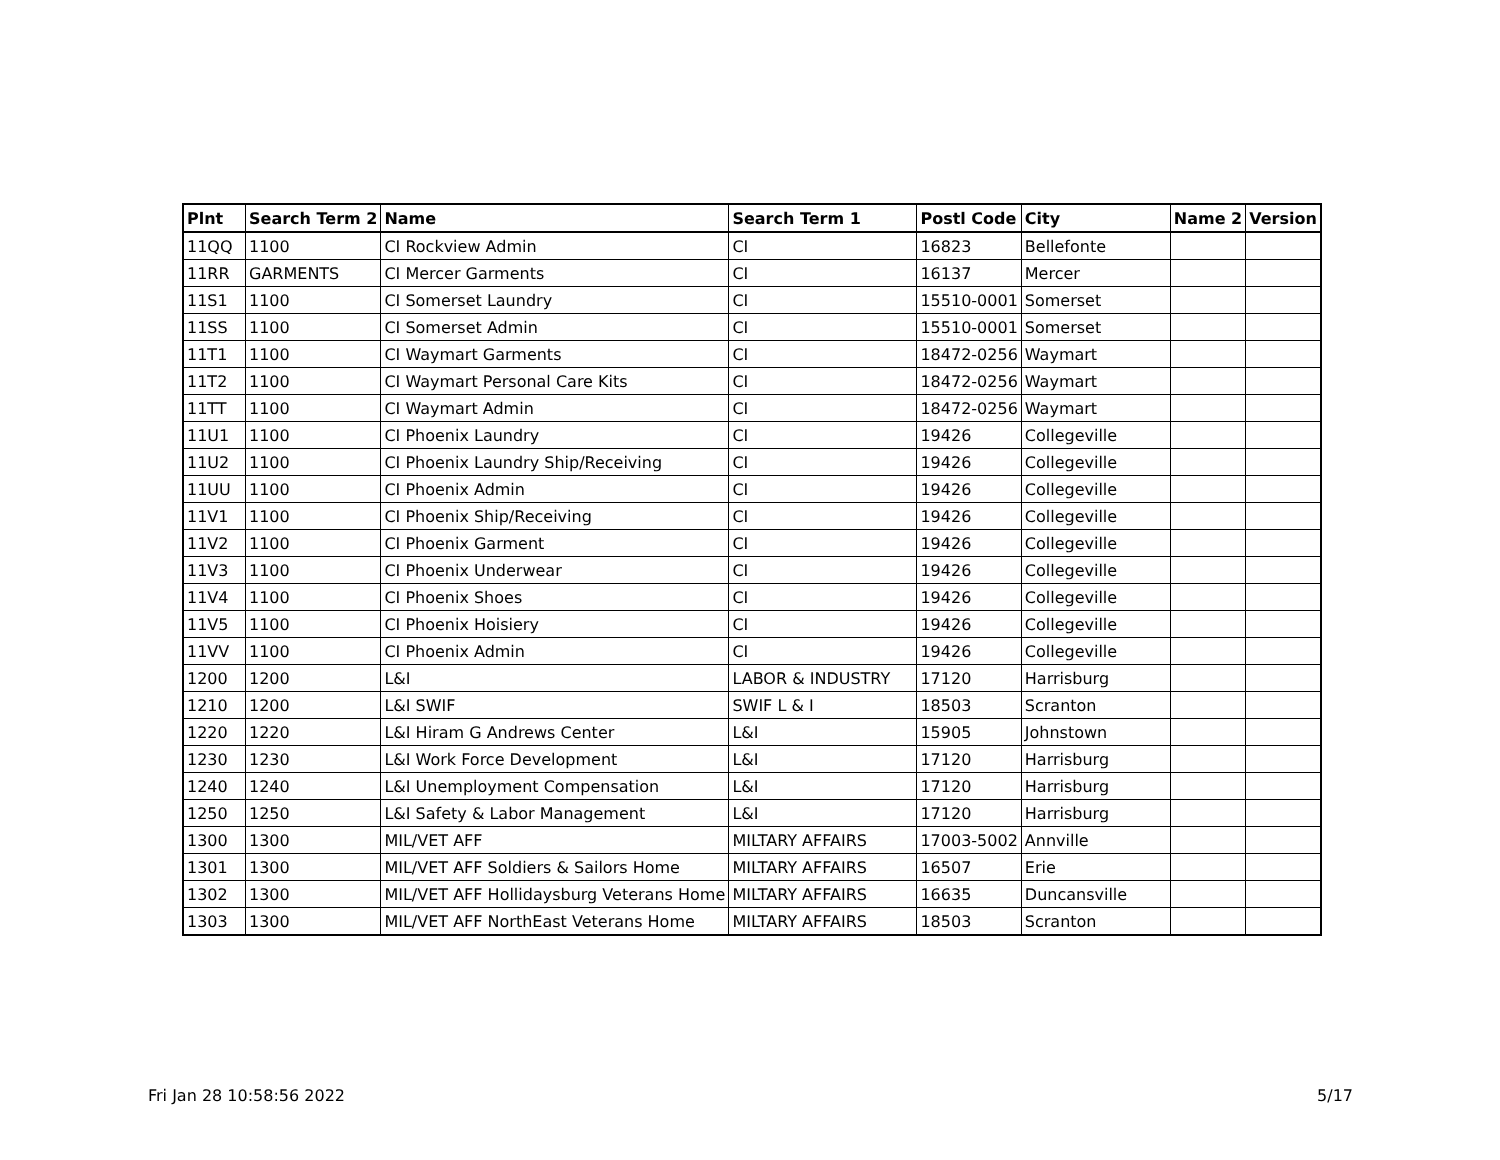| Plnt | Search Term 2 | Name | Search Term 1 | Postl Code | City | Name 2 | Version |
| --- | --- | --- | --- | --- | --- | --- | --- |
| 11QQ | 1100 | CI Rockview Admin | CI | 16823 | Bellefonte | | |
| 11RR | GARMENTS | CI Mercer Garments | CI | 16137 | Mercer | | |
| 11S1 | 1100 | CI Somerset Laundry | CI | 15510-0001 | Somerset | | |
| 11SS | 1100 | CI Somerset Admin | CI | 15510-0001 | Somerset | | |
| 11T1 | 1100 | CI Waymart Garments | CI | 18472-0256 | Waymart | | |
| 11T2 | 1100 | CI Waymart Personal Care Kits | CI | 18472-0256 | Waymart | | |
| 11TT | 1100 | CI Waymart Admin | CI | 18472-0256 | Waymart | | |
| 11U1 | 1100 | CI Phoenix Laundry | CI | 19426 | Collegeville | | |
| 11U2 | 1100 | CI Phoenix Laundry Ship/Receiving | CI | 19426 | Collegeville | | |
| 11UU | 1100 | CI Phoenix Admin | CI | 19426 | Collegeville | | |
| 11V1 | 1100 | CI Phoenix Ship/Receiving | CI | 19426 | Collegeville | | |
| 11V2 | 1100 | CI Phoenix Garment | CI | 19426 | Collegeville | | |
| 11V3 | 1100 | CI Phoenix Underwear | CI | 19426 | Collegeville | | |
| 11V4 | 1100 | CI Phoenix Shoes | CI | 19426 | Collegeville | | |
| 11V5 | 1100 | CI Phoenix Hoisiery | CI | 19426 | Collegeville | | |
| 11VV | 1100 | CI Phoenix Admin | CI | 19426 | Collegeville | | |
| 1200 | 1200 | L&I | LABOR & INDUSTRY | 17120 | Harrisburg | | |
| 1210 | 1200 | L&I SWIF | SWIF L & I | 18503 | Scranton | | |
| 1220 | 1220 | L&I Hiram G Andrews Center | L&I | 15905 | Johnstown | | |
| 1230 | 1230 | L&I Work Force Development | L&I | 17120 | Harrisburg | | |
| 1240 | 1240 | L&I Unemployment Compensation | L&I | 17120 | Harrisburg | | |
| 1250 | 1250 | L&I Safety & Labor Management | L&I | 17120 | Harrisburg | | |
| 1300 | 1300 | MIL/VET AFF | MILTARY AFFAIRS | 17003-5002 | Annville | | |
| 1301 | 1300 | MIL/VET AFF Soldiers & Sailors Home | MILTARY AFFAIRS | 16507 | Erie | | |
| 1302 | 1300 | MIL/VET AFF Hollidaysburg Veterans Home | MILTARY AFFAIRS | 16635 | Duncansville | | |
| 1303 | 1300 | MIL/VET AFF NorthEast Veterans Home | MILTARY AFFAIRS | 18503 | Scranton | | |
Fri Jan 28 10:58:56 2022 5/17